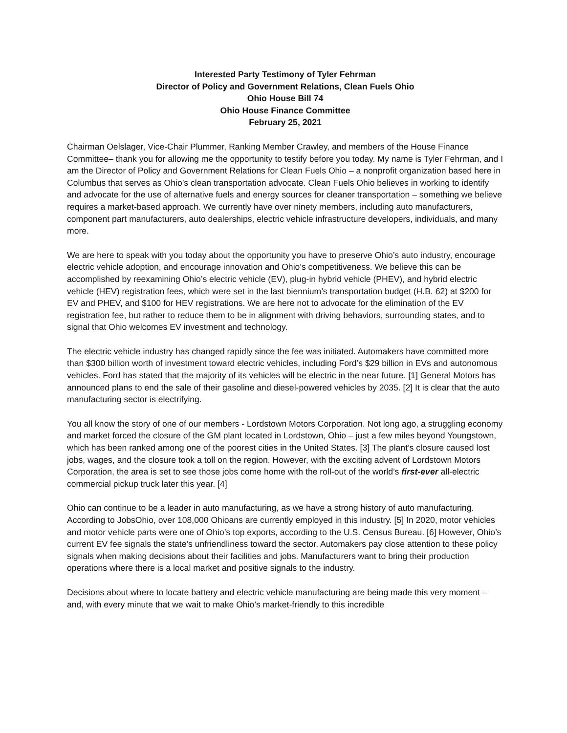Interested Party Testimony of Tyler Fehrman
Director of Policy and Government Relations, Clean Fuels Ohio
Ohio House Bill 74
Ohio House Finance Committee
February 25, 2021
Chairman Oelslager, Vice-Chair Plummer, Ranking Member Crawley, and members of the House Finance Committee– thank you for allowing me the opportunity to testify before you today. My name is Tyler Fehrman, and I am the Director of Policy and Government Relations for Clean Fuels Ohio – a nonprofit organization based here in Columbus that serves as Ohio’s clean transportation advocate. Clean Fuels Ohio believes in working to identify and advocate for the use of alternative fuels and energy sources for cleaner transportation – something we believe requires a market-based approach. We currently have over ninety members, including auto manufacturers, component part manufacturers, auto dealerships, electric vehicle infrastructure developers, individuals, and many more.
We are here to speak with you today about the opportunity you have to preserve Ohio’s auto industry, encourage electric vehicle adoption, and encourage innovation and Ohio’s competitiveness. We believe this can be accomplished by reexamining Ohio’s electric vehicle (EV), plug-in hybrid vehicle (PHEV), and hybrid electric vehicle (HEV) registration fees, which were set in the last biennium’s transportation budget (H.B. 62) at $200 for EV and PHEV, and $100 for HEV registrations. We are here not to advocate for the elimination of the EV registration fee, but rather to reduce them to be in alignment with driving behaviors, surrounding states, and to signal that Ohio welcomes EV investment and technology.
The electric vehicle industry has changed rapidly since the fee was initiated. Automakers have committed more than $300 billion worth of investment toward electric vehicles, including Ford’s $29 billion in EVs and autonomous vehicles. Ford has stated that the majority of its vehicles will be electric in the near future. [1] General Motors has announced plans to end the sale of their gasoline and diesel-powered vehicles by 2035. [2] It is clear that the auto manufacturing sector is electrifying.
You all know the story of one of our members - Lordstown Motors Corporation. Not long ago, a struggling economy and market forced the closure of the GM plant located in Lordstown, Ohio – just a few miles beyond Youngstown, which has been ranked among one of the poorest cities in the United States. [3] The plant’s closure caused lost jobs, wages, and the closure took a toll on the region. However, with the exciting advent of Lordstown Motors Corporation, the area is set to see those jobs come home with the roll-out of the world’s first-ever all-electric commercial pickup truck later this year. [4]
Ohio can continue to be a leader in auto manufacturing, as we have a strong history of auto manufacturing. According to JobsOhio, over 108,000 Ohioans are currently employed in this industry. [5] In 2020, motor vehicles and motor vehicle parts were one of Ohio’s top exports, according to the U.S. Census Bureau. [6] However, Ohio’s current EV fee signals the state’s unfriendliness toward the sector. Automakers pay close attention to these policy signals when making decisions about their facilities and jobs. Manufacturers want to bring their production operations where there is a local market and positive signals to the industry.
Decisions about where to locate battery and electric vehicle manufacturing are being made this very moment – and, with every minute that we wait to make Ohio’s market-friendly to this incredible